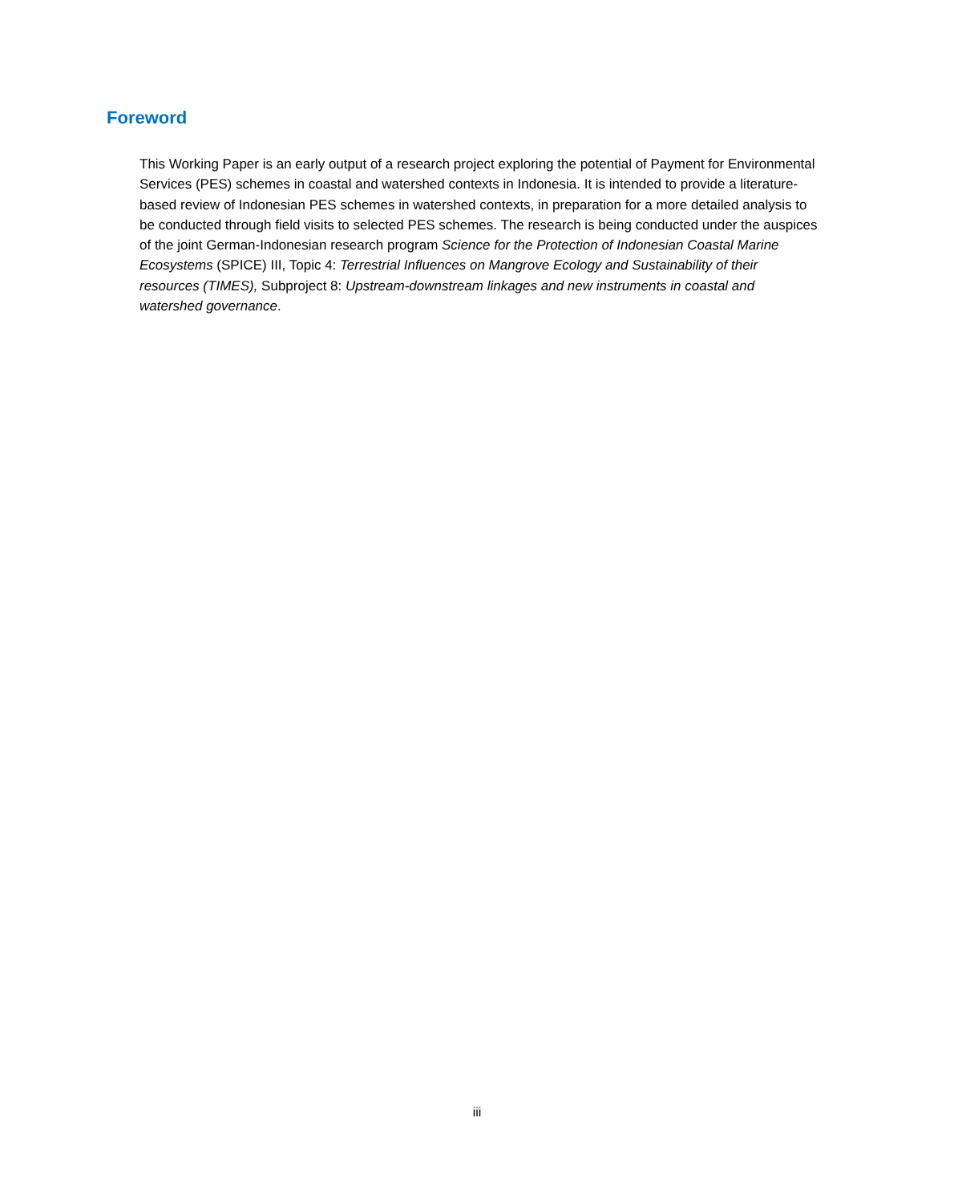Foreword
This Working Paper is an early output of a research project exploring the potential of Payment for Environmental Services (PES) schemes in coastal and watershed contexts in Indonesia. It is intended to provide a literature-based review of Indonesian PES schemes in watershed contexts, in preparation for a more detailed analysis to be conducted through field visits to selected PES schemes. The research is being conducted under the auspices of the joint German-Indonesian research program Science for the Protection of Indonesian Coastal Marine Ecosystems (SPICE) III, Topic 4: Terrestrial Influences on Mangrove Ecology and Sustainability of their resources (TIMES), Subproject 8: Upstream-downstream linkages and new instruments in coastal and watershed governance.
iii